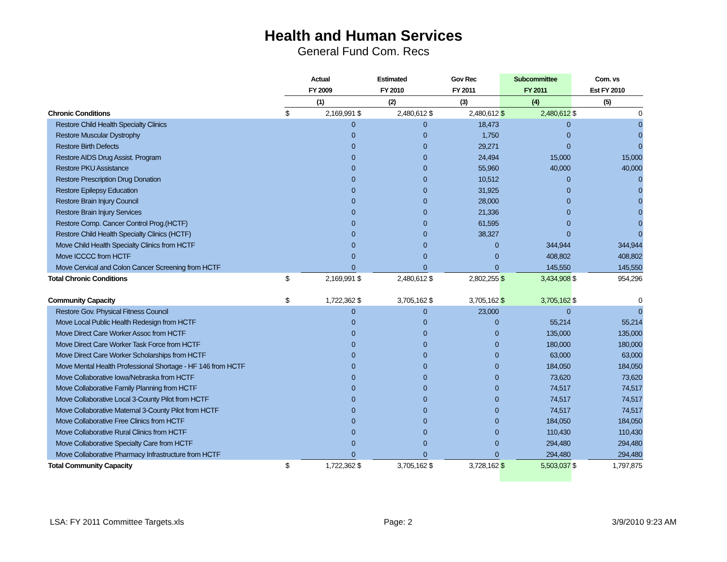Health and Human Services
General Fund Com. Recs
| | Actual | | Estimated | | Gov Rec | | Subcommittee | | Com. vs | |
| --- | --- | --- | --- | --- | --- | --- | --- | --- | --- | --- |
| | FY 2009 | | FY 2010 | | FY 2011 | | FY 2011 | | Est FY 2010 | |
| | (1) | | (2) | | (3) | | (4) | | (5) | |
| Chronic Conditions | $ | 2,169,991 | $ | 2,480,612 | $ | 2,480,612 | $ | 2,480,612 | $ | 0 |
| Restore Child Health Specialty Clinics | | 0 | | 0 | | 18,473 | | 0 | | 0 |
| Restore Muscular Dystrophy | | 0 | | 0 | | 1,750 | | 0 | | 0 |
| Restore Birth Defects | | 0 | | 0 | | 29,271 | | 0 | | 0 |
| Restore AIDS Drug Assist. Program | | 0 | | 0 | | 24,494 | | 15,000 | | 15,000 |
| Restore PKU Assistance | | 0 | | 0 | | 55,960 | | 40,000 | | 40,000 |
| Restore Prescription Drug Donation | | 0 | | 0 | | 10,512 | | 0 | | 0 |
| Restore Epilepsy Education | | 0 | | 0 | | 31,925 | | 0 | | 0 |
| Restore Brain Injury Council | | 0 | | 0 | | 28,000 | | 0 | | 0 |
| Restore Brain Injury Services | | 0 | | 0 | | 21,336 | | 0 | | 0 |
| Restore Comp. Cancer Control Prog.(HCTF) | | 0 | | 0 | | 61,595 | | 0 | | 0 |
| Restore Child Health Specialty Clinics (HCTF) | | 0 | | 0 | | 38,327 | | 0 | | 0 |
| Move Child Health Specialty Clinics from HCTF | | 0 | | 0 | | 0 | | 344,944 | | 344,944 |
| Move ICCCC from HCTF | | 0 | | 0 | | 0 | | 408,802 | | 408,802 |
| Move Cervical and Colon Cancer Screening from HCTF | | 0 | | 0 | | 0 | | 145,550 | | 145,550 |
| Total Chronic Conditions | $ | 2,169,991 | $ | 2,480,612 | $ | 2,802,255 | $ | 3,434,908 | $ | 954,296 |
| Community Capacity | $ | 1,722,362 | $ | 3,705,162 | $ | 3,705,162 | $ | 3,705,162 | $ | 0 |
| Restore Gov. Physical Fitness Council | | 0 | | 0 | | 23,000 | | 0 | | 0 |
| Move Local Public Health Redesign from HCTF | | 0 | | 0 | | 0 | | 55,214 | | 55,214 |
| Move Direct Care Worker Assoc from HCTF | | 0 | | 0 | | 0 | | 135,000 | | 135,000 |
| Move Direct Care Worker Task Force from HCTF | | 0 | | 0 | | 0 | | 180,000 | | 180,000 |
| Move Direct Care Worker Scholarships from HCTF | | 0 | | 0 | | 0 | | 63,000 | | 63,000 |
| Move Mental Health Professional Shortage - HF 146 from HCTF | | 0 | | 0 | | 0 | | 184,050 | | 184,050 |
| Move Collaborative Iowa/Nebraska from HCTF | | 0 | | 0 | | 0 | | 73,620 | | 73,620 |
| Move Collaborative Family Planning from HCTF | | 0 | | 0 | | 0 | | 74,517 | | 74,517 |
| Move Collaborative Local 3-County Pilot from HCTF | | 0 | | 0 | | 0 | | 74,517 | | 74,517 |
| Move Collaborative Maternal 3-County Pilot from HCTF | | 0 | | 0 | | 0 | | 74,517 | | 74,517 |
| Move Collaborative Free Clinics from HCTF | | 0 | | 0 | | 0 | | 184,050 | | 184,050 |
| Move Collaborative Rural Clinics from HCTF | | 0 | | 0 | | 0 | | 110,430 | | 110,430 |
| Move Collaborative Specialty Care from HCTF | | 0 | | 0 | | 0 | | 294,480 | | 294,480 |
| Move Collaborative Pharmacy Infrastructure from HCTF | | 0 | | 0 | | 0 | | 294,480 | | 294,480 |
| Total Community Capacity | $ | 1,722,362 | $ | 3,705,162 | $ | 3,728,162 | $ | 5,503,037 | $ | 1,797,875 |
LSA: FY 2011 Committee Targets.xls Page: 2 3/9/2010 9:23 AM